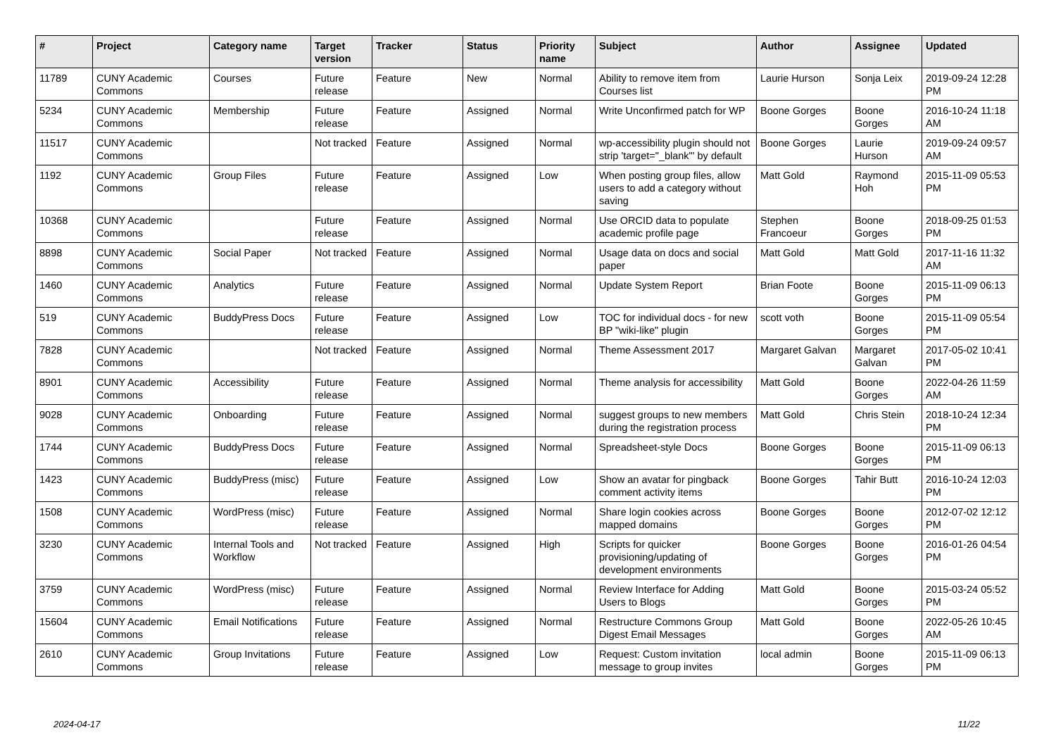| # | Project | Category name | Target version | Tracker | Status | Priority name | Subject | Author | Assignee | Updated |
| --- | --- | --- | --- | --- | --- | --- | --- | --- | --- | --- |
| 11789 | CUNY Academic Commons | Courses | Future release | Feature | New | Normal | Ability to remove item from Courses list | Laurie Hurson | Sonja Leix | 2019-09-24 12:28 PM |
| 5234 | CUNY Academic Commons | Membership | Future release | Feature | Assigned | Normal | Write Unconfirmed patch for WP | Boone Gorges | Boone Gorges | 2016-10-24 11:18 AM |
| 11517 | CUNY Academic Commons | | Not tracked | Feature | Assigned | Normal | wp-accessibility plugin should not strip 'target="_blank"' by default | Boone Gorges | Laurie Hurson | 2019-09-24 09:57 AM |
| 1192 | CUNY Academic Commons | Group Files | Future release | Feature | Assigned | Low | When posting group files, allow users to add a category without saving | Matt Gold | Raymond Hoh | 2015-11-09 05:53 PM |
| 10368 | CUNY Academic Commons | | Future release | Feature | Assigned | Normal | Use ORCID data to populate academic profile page | Stephen Francoeur | Boone Gorges | 2018-09-25 01:53 PM |
| 8898 | CUNY Academic Commons | Social Paper | Not tracked | Feature | Assigned | Normal | Usage data on docs and social paper | Matt Gold | Matt Gold | 2017-11-16 11:32 AM |
| 1460 | CUNY Academic Commons | Analytics | Future release | Feature | Assigned | Normal | Update System Report | Brian Foote | Boone Gorges | 2015-11-09 06:13 PM |
| 519 | CUNY Academic Commons | BuddyPress Docs | Future release | Feature | Assigned | Low | TOC for individual docs - for new BP "wiki-like" plugin | scott voth | Boone Gorges | 2015-11-09 05:54 PM |
| 7828 | CUNY Academic Commons | | Not tracked | Feature | Assigned | Normal | Theme Assessment 2017 | Margaret Galvan | Margaret Galvan | 2017-05-02 10:41 PM |
| 8901 | CUNY Academic Commons | Accessibility | Future release | Feature | Assigned | Normal | Theme analysis for accessibility | Matt Gold | Boone Gorges | 2022-04-26 11:59 AM |
| 9028 | CUNY Academic Commons | Onboarding | Future release | Feature | Assigned | Normal | suggest groups to new members during the registration process | Matt Gold | Chris Stein | 2018-10-24 12:34 PM |
| 1744 | CUNY Academic Commons | BuddyPress Docs | Future release | Feature | Assigned | Normal | Spreadsheet-style Docs | Boone Gorges | Boone Gorges | 2015-11-09 06:13 PM |
| 1423 | CUNY Academic Commons | BuddyPress (misc) | Future release | Feature | Assigned | Low | Show an avatar for pingback comment activity items | Boone Gorges | Tahir Butt | 2016-10-24 12:03 PM |
| 1508 | CUNY Academic Commons | WordPress (misc) | Future release | Feature | Assigned | Normal | Share login cookies across mapped domains | Boone Gorges | Boone Gorges | 2012-07-02 12:12 PM |
| 3230 | CUNY Academic Commons | Internal Tools and Workflow | Not tracked | Feature | Assigned | High | Scripts for quicker provisioning/updating of development environments | Boone Gorges | Boone Gorges | 2016-01-26 04:54 PM |
| 3759 | CUNY Academic Commons | WordPress (misc) | Future release | Feature | Assigned | Normal | Review Interface for Adding Users to Blogs | Matt Gold | Boone Gorges | 2015-03-24 05:52 PM |
| 15604 | CUNY Academic Commons | Email Notifications | Future release | Feature | Assigned | Normal | Restructure Commons Group Digest Email Messages | Matt Gold | Boone Gorges | 2022-05-26 10:45 AM |
| 2610 | CUNY Academic Commons | Group Invitations | Future release | Feature | Assigned | Low | Request: Custom invitation message to group invites | local admin | Boone Gorges | 2015-11-09 06:13 PM |
2024-04-17 11/22